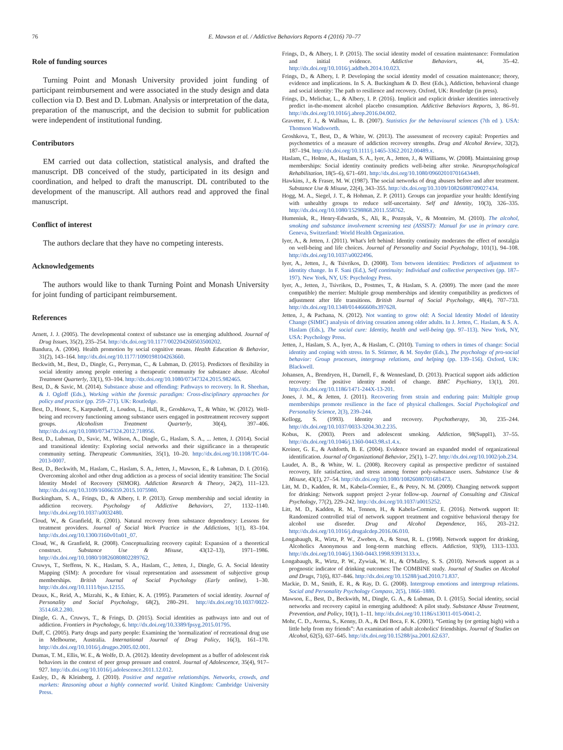76 E. Mawson et al. / Addictive Behaviors Reports 4 (2016) 70–77
Role of funding sources
Turning Point and Monash University provided joint funding of participant reimbursement and were associated in the study design and data collection via D. Best and D. Lubman. Analysis or interpretation of the data, preparation of the manuscript, and the decision to submit for publication were independent of institutional funding.
Contributors
EM carried out data collection, statistical analysis, and drafted the manuscript. DB conceived of the study, participated in its design and coordination, and helped to draft the manuscript. DL contributed to the development of the manuscript. All authors read and approved the final manuscript.
Conflict of interest
The authors declare that they have no competing interests.
Acknowledgements
The authors would like to thank Turning Point and Monash University for joint funding of participant reimbursement.
References
Arnett, J. J. (2005). The developmental context of substance use in emerging adulthood. Journal of Drug Issues, 35(2), 235–254. http://dx.doi.org/10.1177/002204260503500202.
Bandura, A. (2004). Health promotion by social cognitive means. Health Education & Behavior, 31(2), 143–164. http://dx.doi.org/10.1177/1090198104263660.
Beckwith, M., Best, D., Dingle, G., Perryman, C., & Lubman, D. (2015). Predictors of flexibility in social identity among people entering a therapeutic community for substance abuse. Alcohol Treatment Quarterly, 33(1), 93–104. http://dx.doi.org/10.1080/07347324.2015.982465.
Best, D., & Savic, M. (2014). Substance abuse and offending: Pathways to recovery. In R. Sheehan, & J. Ogloff (Eds.), Working within the forensic paradigm: Cross-disciplinary approaches for policy and practice (pp. 259–271). UK: Routledge.
Best, D., Honor, S., Karpusheff, J., Loudon, L., Hall, R., Groshkova, T., & White, W. (2012). Well-being and recovery functioning among substance users engaged in posttreatment recovery support groups. Alcoholism Treatment Quarterly, 30(4), 397–406. http://dx.doi.org/10.1080/07347324.2012.718956.
Best, D., Lubman, D., Savic, M., Wilson, A., Dingle, G., Haslam, S. A., ... Jetten, J. (2014). Social and transitional identity: Exploring social networks and their significance in a therapeutic community setting. Therapeutic Communities, 35(1), 10–20. http://dx.doi.org/10.1108/TC-04-2013-0007.
Best, D., Beckwith, M., Haslam, C., Haslam, S. A., Jetten, J., Mawson, E., & Lubman, D. I. (2016). Overcoming alcohol and other drug addiction as a process of social identity transition: The Social Identity Model of Recovery (SIMOR). Addiction Research & Theory, 24(2), 111–123. http://dx.doi.org/10.3109/16066359.2015.1075980.
Buckingham, S. A., Frings, D., & Albery, I. P. (2013). Group membership and social identity in addiction recovery. Psychology of Addictive Behaviors, 27, 1132–1140. http://dx.doi.org/10.1037/a0032480.
Cloud, W., & Granfield, R. (2001). Natural recovery from substance dependency: Lessons for treatment providers. Journal of Social Work Practice in the Addictions, 1(1), 83–104. http://dx.doi.org/10.1300/J160v01n01_07.
Cloud, W., & Granfield, R. (2008). Conceptualizing recovery capital: Expansion of a theoretical construct. Substance Use & Misuse, 43(12–13), 1971–1986. http://dx.doi.org/10.1080/10826080802289762.
Cruwys, T., Steffens, N. K., Haslam, S. A., Haslam, C., Jetten, J., Dingle, G. A. Social Identity Mapping (SIM): A procedure for visual representation and assessment of subjective group memberships. British Journal of Social Psychology (Early online), 1–30. http://dx.doi.org/10.1111/bjso.12155.
Deaux, K., Reid, A., Mizrahi, K., & Ethier, K. A. (1995). Parameters of social identity. Journal of Personality and Social Psychology, 68(2), 280–291. http://dx.doi.org/10.1037/0022-3514.68.2.280.
Dingle, G. A., Cruwys, T., & Frings, D. (2015). Social identities as pathways into and out of addiction. Frontiers in Psychology, 6. http://dx.doi.org/10.3389/fpsyg.2015.01795.
Duff, C. (2005). Party drugs and party people: Examining the 'normalization' of recreational drug use in Melbourne, Australia. International Journal of Drug Policy, 16(3), 161–170. http://dx.doi.org/10.1016/j.drugpo.2005.02.001.
Dumas, T. M., Ellis, W. E., & Wolfe, D. A. (2012). Identity development as a buffer of adolescent risk behaviors in the context of peer group pressure and control. Journal of Adolescence, 35(4), 917–927. http://dx.doi.org/10.1016/j.adolescence.2011.12.012.
Easley, D., & Kleinberg, J. (2010). Positive and negative relationships. Networks, crowds, and markets: Reasoning about a highly connected world. United Kingdom: Cambridge University Press.
Frings, D., & Albery, I. P. (2015). The social identity model of cessation maintenance: Formulation and initial evidence. Addictive Behaviors, 44, 35–42. http://dx.doi.org/10.1016/j.addbeh.2014.10.023.
Frings, D., & Albery, I. P. Developing the social identity model of cessation maintenance; theory, evidence and implications. In S. A. Buckingham & D. Best (Eds.), Addiction, behavioral change and social identity: The path to resilience and recovery. Oxford, UK: Routledge (in press).
Frings, D., Melichar, L., & Albery, I. P. (2016). Implicit and explicit drinker identities interactively predict in-the-moment alcohol placebo consumption. Addictive Behaviors Reports, 3, 86–91. http://dx.doi.org/10.1016/j.abrep.2016.04.002.
Gravetter, F. J., & Wallnau, L. B. (2007). Statistics for the behavioural sciences (7th ed ). USA: Thomson Wadsworth.
Groshkova, T., Best, D., & White, W. (2013). The assessment of recovery capital: Properties and psychometrics of a measure of addiction recovery strengths. Drug and Alcohol Review, 32(2), 187–194. http://dx.doi.org/10.1111/j.1465-3362.2012.00489.x.
Haslam, C., Holme, A., Haslam, S. A., Iyer, A., Jetten, J., & Williams, W. (2008). Maintaining group memberships: Social identity continuity predicts well-being after stroke. Neuropsychological Rehabilitation, 18(5–6), 671–691. http://dx.doi.org/10.1080/09602010701643449.
Hawkins, J., & Fraser, M. W. (1987). The social networks of drug abusers before and after treatment. Substance Use & Misuse, 22(4), 343–355. http://dx.doi.org/10.3109/10826088709027434.
Hogg, M. A., Siegel, J. T., & Hohman, Z. P. (2011). Groups can jeopardize your health: Identifying with unhealthy groups to reduce self-uncertainty. Self and Identity, 10(3), 326–335. http://dx.doi.org/10.1080/15298868.2011.558762.
Humeniuk, R., Henry-Edwards, S., Ali, R., Poznyak, V., & Monteiro, M. (2010). The alcohol, smoking and substance involvement screening test (ASSIST): Manual for use in primary care. Geneva, Switzerland: World Health Organization.
Iyer, A., & Jetten, J. (2011). What's left behind: Identity continuity moderates the effect of nostalgia on well-being and life choices. Journal of Personality and Social Psychology, 101(1), 94–108. http://dx.doi.org/10.1037/a0022496.
Iyer, A., Jetten, J., & Tsivrikos, D. (2008). Torn between identities: Predictors of adjustment to identity change. In F. Sani (Ed.), Self continuity: Individual and collective perspectives (pp. 187–197). New York, NY, US: Psychology Press.
Iyer, A., Jetten, J., Tsivrikos, D., Postmes, T., & Haslam, S. A. (2009). The more (and the more compatible) the merrier: Multiple group memberships and identity compatibility as predictors of adjustment after life transitions. British Journal of Social Psychology, 48(4), 707–733. http://dx.doi.org/10.1348/014466608x397628.
Jetten, J., & Pachana, N. (2012). Not wanting to grow old: A Social Identity Model of Identity Change (SIMIC) analysis of driving cessation among older adults. In J. Jetten, C. Haslam, & S. A. Haslam (Eds.), The social cure: Identity, health and well-being (pp. 97–113). New York, NY, USA: Psychology Press.
Jetten, J., Haslam, S. A., Iyer, A., & Haslam, C. (2010). Turning to others in times of change: Social identity and coping with stress. In S. Stürmer, & M. Snyder (Eds.), The psychology of pro-social behavior: Group processes, intergroup relations, and helping (pp. 139–156). Oxford, UK: Blackwell.
Johansen, A., Brendryen, H., Darnell, F., & Wennesland, D. (2013). Practical support aids addiction recovery: The positive identity model of change. BMC Psychiatry, 13(1), 201. http://dx.doi.org/10.1186/1471-244X-13-201.
Jones, J. M., & Jetten, J. (2011). Recovering from strain and enduring pain: Multiple group memberships promote resilience in the face of physical challenges. Social Psychological and Personality Science, 2(3), 239–244.
Kellogg, S. (1993). Identity and recovery. Psychotherapy, 30, 235–244. http://dx.doi.org/10.1037/0033-3204.30.2.235.
Kobus, K. (2003). Peers and adolescent smoking. Addiction, 98(Suppl1), 37–55. http://dx.doi.org/10.1046/j.1360-0443.98.s1.4.x.
Kreiner, G. E., & Ashforth, B. E. (2004). Evidence toward an expanded model of organizational identification. Journal of Organizational Behavior, 25(1), 1–27. http://dx.doi.org/10.1002/job.234.
Laudet, A. B., & White, W. L. (2008). Recovery capital as prospective predictor of sustained recovery, life satisfaction, and stress among former poly-substance users. Substance Use & Misuse, 43(1), 27–54. http://dx.doi.org/10.1080/10826080701681473.
Litt, M. D., Kadden, R. M., Kabela-Cormier, E., & Petry, N. M. (2009). Changing network support for drinking: Network support project 2-year follow-up. Journal of Consulting and Clinical Psychology, 77(2), 229–242. http://dx.doi.org/10.1037/a0015252.
Litt, M. D., Kadden, R. M., Tennen, H., & Kabela-Cormier, E. (2016). Network support II: Randomized controlled trial of network support treatment and cognitive behavioral therapy for alcohol use disorder. Drug and Alcohol Dependence, 165, 203–212. http://dx.doi.org/10.1016/j.drugalcdep.2016.06.010.
Longabaugh, R., Wirtz, P. W., Zweben, A., & Stout, R. L. (1998). Network support for drinking, Alcoholics Anonymous and long-term matching effects. Addiction, 93(9), 1313–1333. http://dx.doi.org/10.1046/j.1360-0443.1998.93913133.x.
Longabaugh, R., Wirtz, P. W., Zywiak, W. H., & O'Malley, S. S. (2010). Network support as a prognostic indicator of drinking outcomes: The COMBINE study. Journal of Studies on Alcohol and Drugs, 71(6), 837–846. http://dx.doi.org/10.15288/jsad.2010.71.837.
Mackie, D. M., Smith, E. R., & Ray, D. G. (2008). Intergroup emotions and intergroup relations. Social and Personality Psychology Compass, 2(5), 1866–1880.
Mawson, E., Best, D., Beckwith, M., Dingle, G. A., & Lubman, D. I. (2015). Social identity, social networks and recovery capital in emerging adulthood: A pilot study. Substance Abuse Treatment, Prevention, and Policy, 10(1), 1–11. http://dx.doi.org/10.1186/s13011-015-0041-2.
Mohr, C. D., Averna, S., Kenny, D. A., & Del Boca, F. K. (2001). “Getting by (or getting high) with a little help from my friends”: An examination of adult alcoholics' friendships. Journal of Studies on Alcohol, 62(5), 637–645. http://dx.doi.org/10.15288/jsa.2001.62.637.